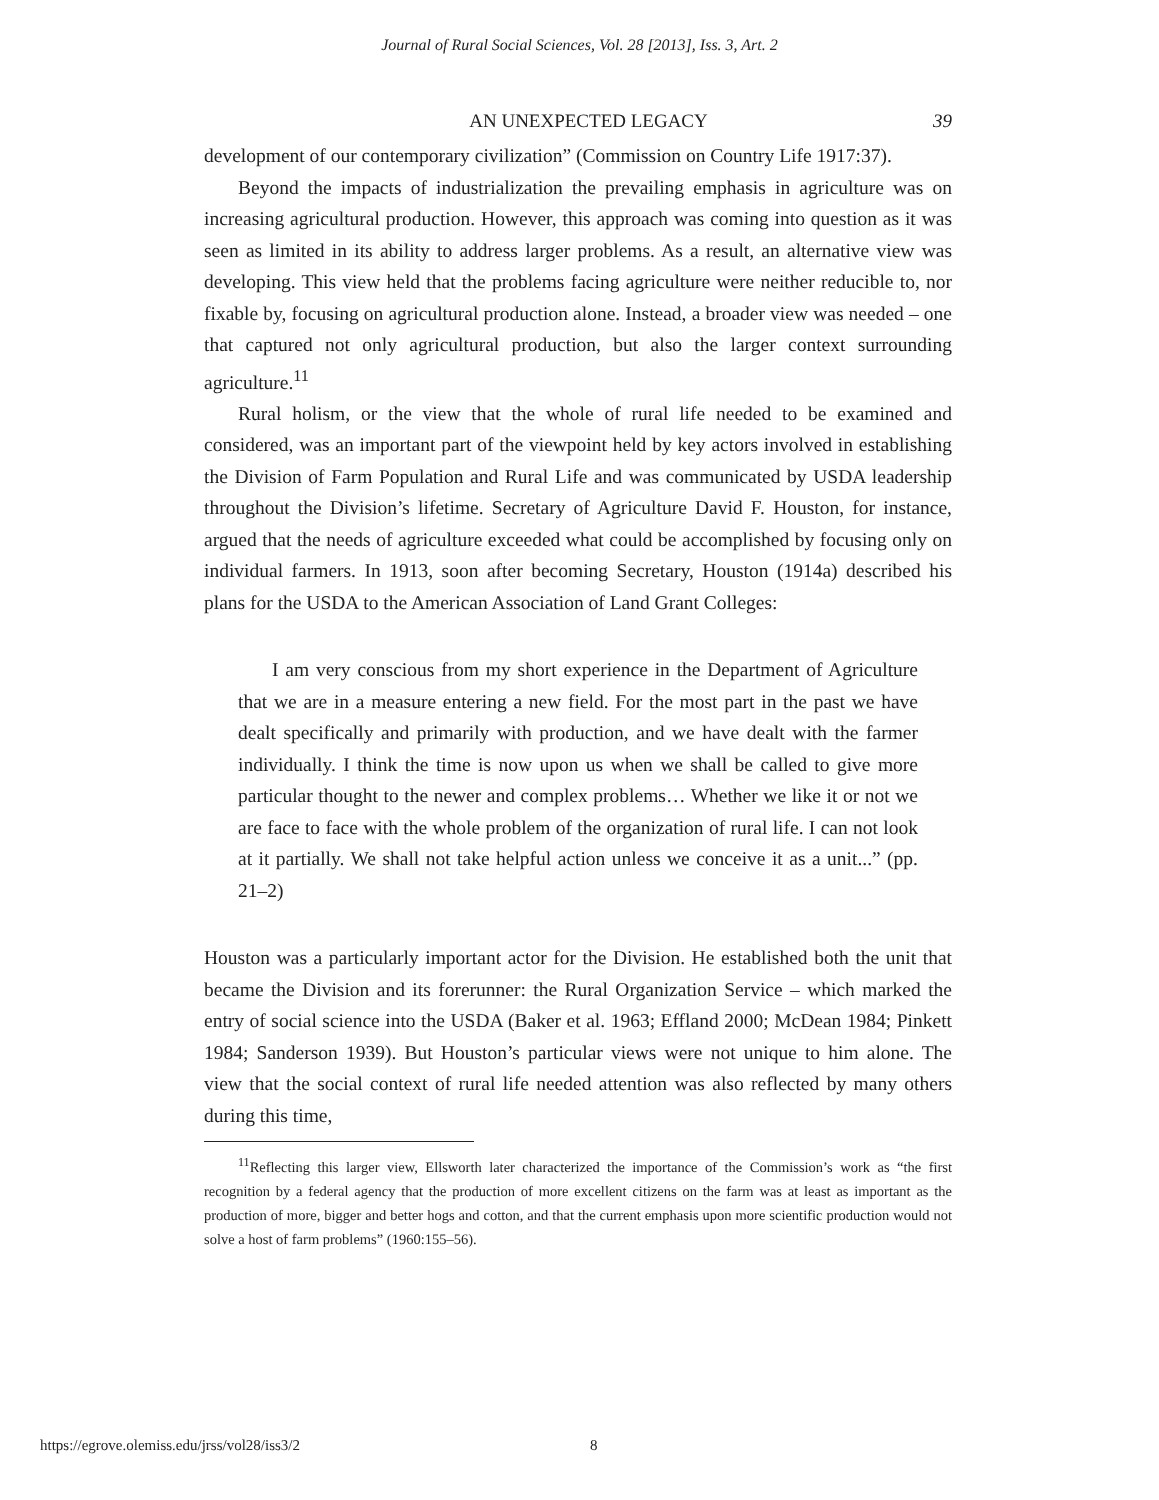Journal of Rural Social Sciences, Vol. 28 [2013], Iss. 3, Art. 2
AN UNEXPECTED LEGACY 39
development of our contemporary civilization” (Commission on Country Life 1917:37).
Beyond the impacts of industrialization the prevailing emphasis in agriculture was on increasing agricultural production. However, this approach was coming into question as it was seen as limited in its ability to address larger problems. As a result, an alternative view was developing. This view held that the problems facing agriculture were neither reducible to, nor fixable by, focusing on agricultural production alone. Instead, a broader view was needed – one that captured not only agricultural production, but also the larger context surrounding agriculture.<sup>11</sup>
Rural holism, or the view that the whole of rural life needed to be examined and considered, was an important part of the viewpoint held by key actors involved in establishing the Division of Farm Population and Rural Life and was communicated by USDA leadership throughout the Division’s lifetime. Secretary of Agriculture David F. Houston, for instance, argued that the needs of agriculture exceeded what could be accomplished by focusing only on individual farmers. In 1913, soon after becoming Secretary, Houston (1914a) described his plans for the USDA to the American Association of Land Grant Colleges:
I am very conscious from my short experience in the Department of Agriculture that we are in a measure entering a new field. For the most part in the past we have dealt specifically and primarily with production, and we have dealt with the farmer individually. I think the time is now upon us when we shall be called to give more particular thought to the newer and complex problems… Whether we like it or not we are face to face with the whole problem of the organization of rural life. I can not look at it partially. We shall not take helpful action unless we conceive it as a unit...” (pp. 21–2)
Houston was a particularly important actor for the Division. He established both the unit that became the Division and its forerunner: the Rural Organization Service – which marked the entry of social science into the USDA (Baker et al. 1963; Effland 2000; McDean 1984; Pinkett 1984; Sanderson 1939). But Houston’s particular views were not unique to him alone. The view that the social context of rural life needed attention was also reflected by many others during this time,
<sup>11</sup> Reflecting this larger view, Ellsworth later characterized the importance of the Commission’s work as “the first recognition by a federal agency that the production of more excellent citizens on the farm was at least as important as the production of more, bigger and better hogs and cotton, and that the current emphasis upon more scientific production would not solve a host of farm problems” (1960:155–56).
https://egrove.olemiss.edu/jrss/vol28/iss3/2 8